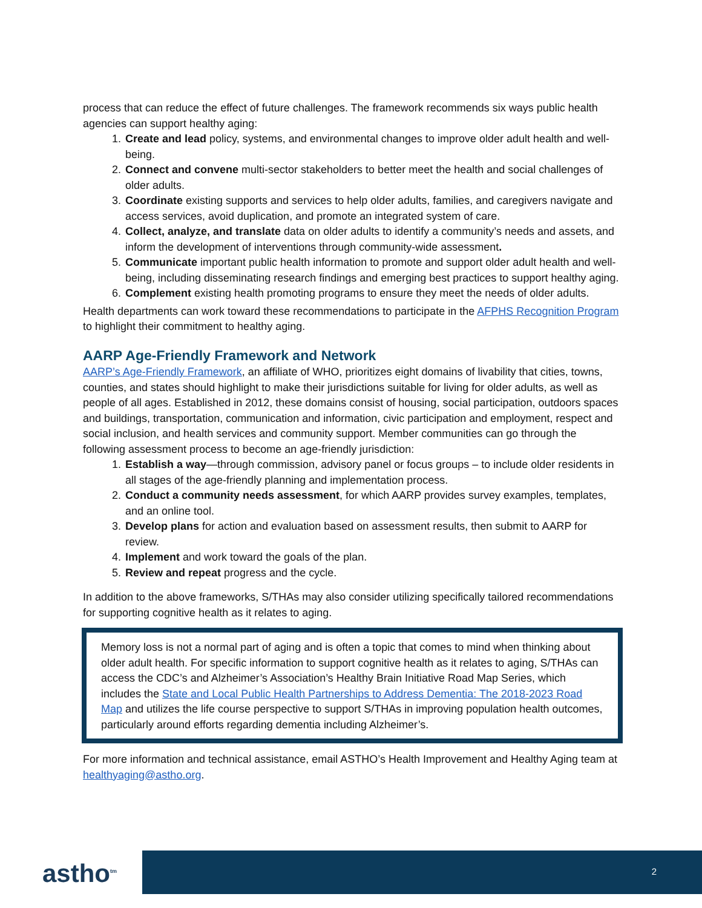process that can reduce the effect of future challenges. The framework recommends six ways public health agencies can support healthy aging:
1. Create and lead policy, systems, and environmental changes to improve older adult health and well-being.
2. Connect and convene multi-sector stakeholders to better meet the health and social challenges of older adults.
3. Coordinate existing supports and services to help older adults, families, and caregivers navigate and access services, avoid duplication, and promote an integrated system of care.
4. Collect, analyze, and translate data on older adults to identify a community’s needs and assets, and inform the development of interventions through community-wide assessment.
5. Communicate important public health information to promote and support older adult health and well-being, including disseminating research findings and emerging best practices to support healthy aging.
6. Complement existing health promoting programs to ensure they meet the needs of older adults.
Health departments can work toward these recommendations to participate in the AFPHS Recognition Program to highlight their commitment to healthy aging.
AARP Age-Friendly Framework and Network
AARP’s Age-Friendly Framework, an affiliate of WHO, prioritizes eight domains of livability that cities, towns, counties, and states should highlight to make their jurisdictions suitable for living for older adults, as well as people of all ages. Established in 2012, these domains consist of housing, social participation, outdoors spaces and buildings, transportation, communication and information, civic participation and employment, respect and social inclusion, and health services and community support. Member communities can go through the following assessment process to become an age-friendly jurisdiction:
1. Establish a way—through commission, advisory panel or focus groups – to include older residents in all stages of the age-friendly planning and implementation process.
2. Conduct a community needs assessment, for which AARP provides survey examples, templates, and an online tool.
3. Develop plans for action and evaluation based on assessment results, then submit to AARP for review.
4. Implement and work toward the goals of the plan.
5. Review and repeat progress and the cycle.
In addition to the above frameworks, S/THAs may also consider utilizing specifically tailored recommendations for supporting cognitive health as it relates to aging.
Memory loss is not a normal part of aging and is often a topic that comes to mind when thinking about older adult health. For specific information to support cognitive health as it relates to aging, S/THAs can access the CDC’s and Alzheimer’s Association’s Healthy Brain Initiative Road Map Series, which includes the State and Local Public Health Partnerships to Address Dementia: The 2018-2023 Road Map and utilizes the life course perspective to support S/THAs in improving population health outcomes, particularly around efforts regarding dementia including Alzheimer’s.
For more information and technical assistance, email ASTHO’s Health Improvement and Healthy Aging team at healthyaging@astho.org.
astho<sup>tm</sup>
2